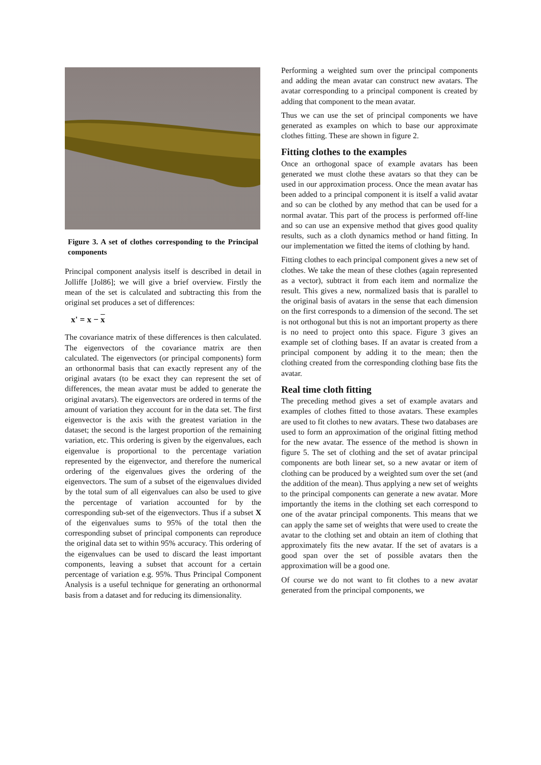Figure 3. A set of clothes corresponding to the Principal components
Principal component analysis itself is described in detail in Jolliffe [Jol86]; we will give a brief overview. Firstly the mean of the set is calculated and subtracting this from the original set produces a set of differences:
x' = x − x
The covariance matrix of these differences is then calculated. The eigenvectors of the covariance matrix are then calculated. The eigenvectors (or principal components) form an orthonormal basis that can exactly represent any of the original avatars (to be exact they can represent the set of differences, the mean avatar must be added to generate the original avatars). The eigenvectors are ordered in terms of the amount of variation they account for in the data set. The first eigenvector is the axis with the greatest variation in the dataset; the second is the largest proportion of the remaining variation, etc. This ordering is given by the eigenvalues, each eigenvalue is proportional to the percentage variation represented by the eigenvector, and therefore the numerical ordering of the eigenvalues gives the ordering of the eigenvectors. The sum of a subset of the eigenvalues divided by the total sum of all eigenvalues can also be used to give the percentage of variation accounted for by the corresponding sub-set of the eigenvectors. Thus if a subset X of the eigenvalues sums to 95% of the total then the corresponding subset of principal components can reproduce the original data set to within 95% accuracy. This ordering of the eigenvalues can be used to discard the least important components, leaving a subset that account for a certain percentage of variation e.g. 95%. Thus Principal Component Analysis is a useful technique for generating an orthonormal basis from a dataset and for reducing its dimensionality.
Performing a weighted sum over the principal components and adding the mean avatar can construct new avatars. The avatar corresponding to a principal component is created by adding that component to the mean avatar.
Thus we can use the set of principal components we have generated as examples on which to base our approximate clothes fitting. These are shown in figure 2.
Fitting clothes to the examples
Once an orthogonal space of example avatars has been generated we must clothe these avatars so that they can be used in our approximation process. Once the mean avatar has been added to a principal component it is itself a valid avatar and so can be clothed by any method that can be used for a normal avatar. This part of the process is performed off-line and so can use an expensive method that gives good quality results, such as a cloth dynamics method or hand fitting. In our implementation we fitted the items of clothing by hand.
Fitting clothes to each principal component gives a new set of clothes. We take the mean of these clothes (again represented as a vector), subtract it from each item and normalize the result. This gives a new, normalized basis that is parallel to the original basis of avatars in the sense that each dimension on the first corresponds to a dimension of the second. The set is not orthogonal but this is not an important property as there is no need to project onto this space. Figure 3 gives an example set of clothing bases. If an avatar is created from a principal component by adding it to the mean; then the clothing created from the corresponding clothing base fits the avatar.
Real time cloth fitting
The preceding method gives a set of example avatars and examples of clothes fitted to those avatars. These examples are used to fit clothes to new avatars. These two databases are used to form an approximation of the original fitting method for the new avatar. The essence of the method is shown in figure 5. The set of clothing and the set of avatar principal components are both linear set, so a new avatar or item of clothing can be produced by a weighted sum over the set (and the addition of the mean). Thus applying a new set of weights to the principal components can generate a new avatar. More importantly the items in the clothing set each correspond to one of the avatar principal components. This means that we can apply the same set of weights that were used to create the avatar to the clothing set and obtain an item of clothing that approximately fits the new avatar. If the set of avatars is a good span over the set of possible avatars then the approximation will be a good one.
Of course we do not want to fit clothes to a new avatar generated from the principal components, we